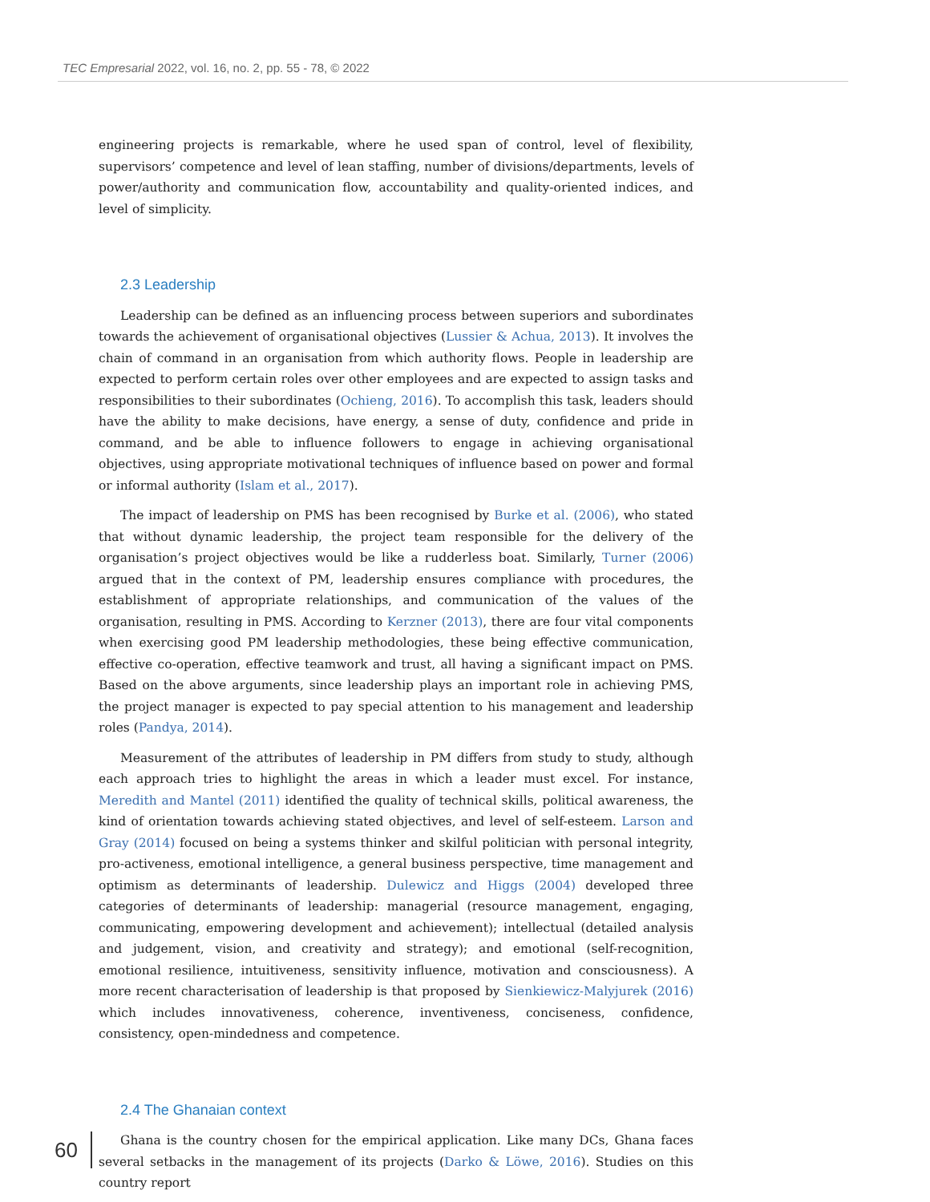TEC Empresarial 2022, vol. 16, no. 2, pp. 55 - 78, © 2022
engineering projects is remarkable, where he used span of control, level of flexibility, supervisors’ competence and level of lean staffing, number of divisions/departments, levels of power/authority and communication flow, accountability and quality-oriented indices, and level of simplicity.
2.3 Leadership
Leadership can be defined as an influencing process between superiors and subordinates towards the achievement of organisational objectives (Lussier & Achua, 2013). It involves the chain of command in an organisation from which authority flows. People in leadership are expected to perform certain roles over other employees and are expected to assign tasks and responsibilities to their subordinates (Ochieng, 2016). To accomplish this task, leaders should have the ability to make decisions, have energy, a sense of duty, confidence and pride in command, and be able to influence followers to engage in achieving organisational objectives, using appropriate motivational techniques of influence based on power and formal or informal authority (Islam et al., 2017).
The impact of leadership on PMS has been recognised by Burke et al. (2006), who stated that without dynamic leadership, the project team responsible for the delivery of the organisation’s project objectives would be like a rudderless boat. Similarly, Turner (2006) argued that in the context of PM, leadership ensures compliance with procedures, the establishment of appropriate relationships, and communication of the values of the organisation, resulting in PMS. According to Kerzner (2013), there are four vital components when exercising good PM leadership methodologies, these being effective communication, effective co-operation, effective teamwork and trust, all having a significant impact on PMS. Based on the above arguments, since leadership plays an important role in achieving PMS, the project manager is expected to pay special attention to his management and leadership roles (Pandya, 2014).
Measurement of the attributes of leadership in PM differs from study to study, although each approach tries to highlight the areas in which a leader must excel. For instance, Meredith and Mantel (2011) identified the quality of technical skills, political awareness, the kind of orientation towards achieving stated objectives, and level of self-esteem. Larson and Gray (2014) focused on being a systems thinker and skilful politician with personal integrity, pro-activeness, emotional intelligence, a general business perspective, time management and optimism as determinants of leadership. Dulewicz and Higgs (2004) developed three categories of determinants of leadership: managerial (resource management, engaging, communicating, empowering development and achievement); intellectual (detailed analysis and judgement, vision, and creativity and strategy); and emotional (self-recognition, emotional resilience, intuitiveness, sensitivity influence, motivation and consciousness). A more recent characterisation of leadership is that proposed by Sienkiewicz-Malyjurek (2016) which includes innovativeness, coherence, inventiveness, conciseness, confidence, consistency, open-mindedness and competence.
2.4 The Ghanaian context
Ghana is the country chosen for the empirical application. Like many DCs, Ghana faces several setbacks in the management of its projects (Darko & Löwe, 2016). Studies on this country report
60